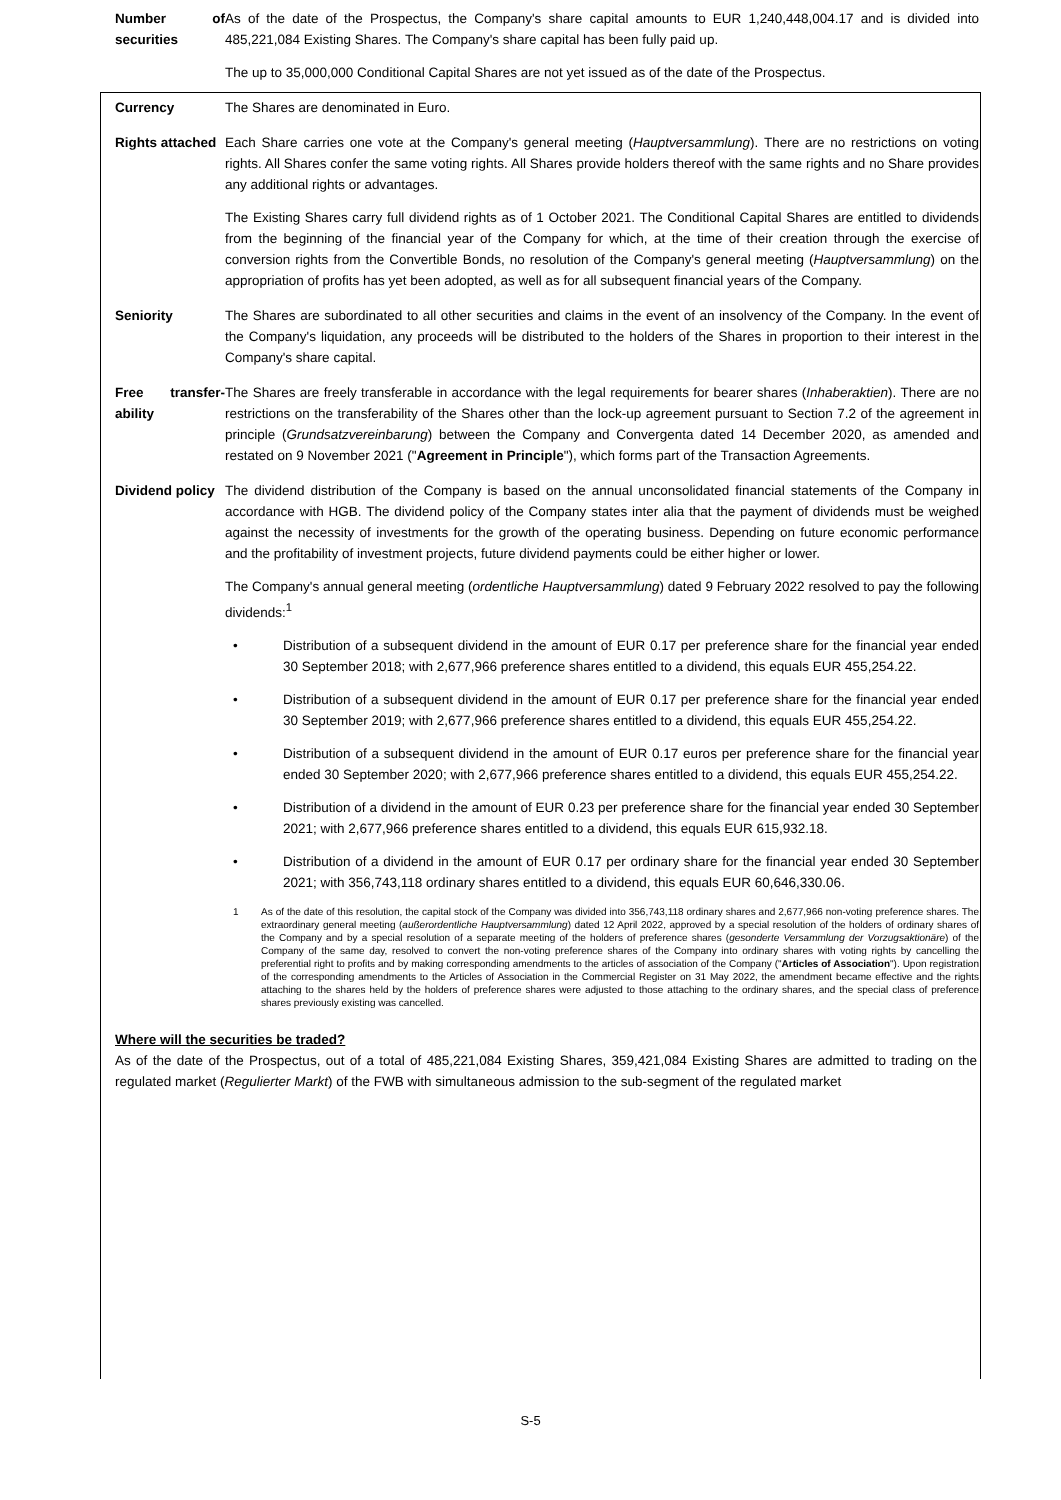| Number of securities | As of the date of the Prospectus, the Company's share capital amounts to EUR 1,240,448,004.17 and is divided into 485,221,084 Existing Shares. The Company's share capital has been fully paid up. The up to 35,000,000 Conditional Capital Shares are not yet issued as of the date of the Prospectus. |
| Currency | The Shares are denominated in Euro. |
| Rights attached | Each Share carries one vote at the Company's general meeting ( Hauptversammlung ). There are no restrictions on voting rights. All Shares confer the same voting rights. All Shares provide holders thereof with the same rights and no Share provides any additional rights or advantages. The Existing Shares carry full dividend rights as of 1 October 2021. The Conditional Capital Shares are entitled to dividends from the beginning of the financial year of the Company for which, at the time of their creation through the exercise of conversion rights from the Convertible Bonds, no resolution of the Company's general meeting ( Hauptversammlung ) on the appropriation of profits has yet been adopted, as well as for all subsequent financial years of the Company. |
| Seniority | The Shares are subordinated to all other securities and claims in the event of an insolvency of the Company. In the event of the Company's liquidation, any proceeds will be distributed to the holders of the Shares in proportion to their interest in the Company's share capital. |
| Free transfer-ability | The Shares are freely transferable in accordance with the legal requirements for bearer shares ( Inhaberaktien ). There are no restrictions on the transferability of the Shares other than the lock-up agreement pursuant to Section 7.2 of the agreement in principle ( Grundsatzvereinbarung ) between the Company and Convergenta dated 14 December 2020, as amended and restated on 9 November 2021 (" Agreement in Principle "), which forms part of the Transaction Agreements. |
| Dividend policy | The dividend distribution of the Company is based on the annual unconsolidated financial statements of the Company in accordance with HGB. The dividend policy of the Company states inter alia that the payment of dividends must be weighed against the necessity of investments for the growth of the operating business. Depending on future economic performance and the profitability of investment projects, future dividend payments could be either higher or lower. The Company's annual general meeting ( ordentliche Hauptversammlung ) dated 9 February 2022 resolved to pay the following dividends:<sup>1</sup> • Distribution of a subsequent dividend in the amount of EUR 0.17 per preference share for the financial year ended 30 September 2018; with 2,677,966 preference shares entitled to a dividend, this equals EUR 455,254.22. • Distribution of a subsequent dividend in the amount of EUR 0.17 per preference share for the financial year ended 30 September 2019; with 2,677,966 preference shares entitled to a dividend, this equals EUR 455,254.22. • Distribution of a subsequent dividend in the amount of EUR 0.17 euros per preference share for the financial year ended 30 September 2020; with 2,677,966 preference shares entitled to a dividend, this equals EUR 455,254.22. • Distribution of a dividend in the amount of EUR 0.23 per preference share for the financial year ended 30 September 2021; with 2,677,966 preference shares entitled to a dividend, this equals EUR 615,932.18. • Distribution of a dividend in the amount of EUR 0.17 per ordinary share for the financial year ended 30 September 2021; with 356,743,118 ordinary shares entitled to a dividend, this equals EUR 60,646,330.06. 1 As of the date of this resolution, the capital stock of the Company was divided into 356,743,118 ordinary shares and 2,677,966 non-voting preference shares. The extraordinary general meeting ( außerordentliche Hauptversammlung ) dated 12 April 2022, approved by a special resolution of the holders of ordinary shares of the Company and by a special resolution of a separate meeting of the holders of preference shares ( gesonderte Versammlung der Vorzugsaktionäre ) of the Company of the same day, resolved to convert the non-voting preference shares of the Company into ordinary shares with voting rights by cancelling the preferential right to profits and by making corresponding amendments to the articles of association of the Company (" Articles of Association "). Upon registration of the corresponding amendments to the Articles of Association in the Commercial Register on 31 May 2022, the amendment became effective and the rights attaching to the shares held by the holders of preference shares were adjusted to those attaching to the ordinary shares, and the special class of preference shares previously existing was cancelled. |
Where will the securities be traded?
As of the date of the Prospectus, out of a total of 485,221,084 Existing Shares, 359,421,084 Existing Shares are admitted to trading on the regulated market (Regulierter Markt) of the FWB with simultaneous admission to the sub-segment of the regulated market
S-5